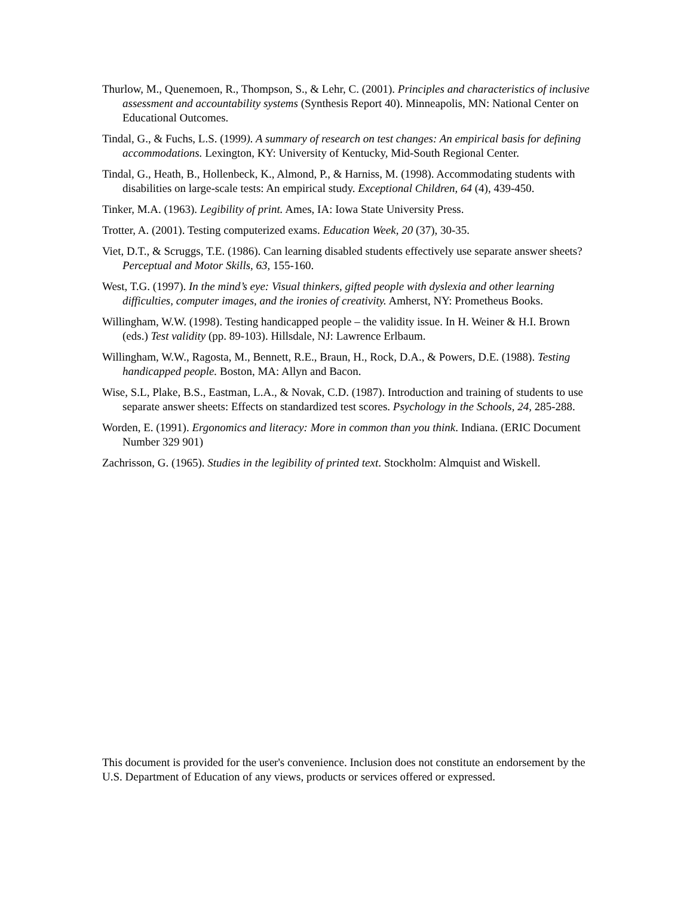Thurlow, M., Quenemoen, R., Thompson, S., & Lehr, C. (2001). Principles and characteristics of inclusive assessment and accountability systems (Synthesis Report 40). Minneapolis, MN: National Center on Educational Outcomes.
Tindal, G., & Fuchs, L.S. (1999). A summary of research on test changes: An empirical basis for defining accommodations. Lexington, KY: University of Kentucky, Mid-South Regional Center.
Tindal, G., Heath, B., Hollenbeck, K., Almond, P., & Harniss, M. (1998). Accommodating students with disabilities on large-scale tests: An empirical study. Exceptional Children, 64 (4), 439-450.
Tinker, M.A. (1963). Legibility of print. Ames, IA: Iowa State University Press.
Trotter, A. (2001). Testing computerized exams. Education Week, 20 (37), 30-35.
Viet, D.T., & Scruggs, T.E. (1986). Can learning disabled students effectively use separate answer sheets? Perceptual and Motor Skills, 63, 155-160.
West, T.G. (1997). In the mind’s eye: Visual thinkers, gifted people with dyslexia and other learning difficulties, computer images, and the ironies of creativity. Amherst, NY: Prometheus Books.
Willingham, W.W. (1998). Testing handicapped people – the validity issue. In H. Weiner & H.I. Brown (eds.) Test validity (pp. 89-103). Hillsdale, NJ: Lawrence Erlbaum.
Willingham, W.W., Ragosta, M., Bennett, R.E., Braun, H., Rock, D.A., & Powers, D.E. (1988). Testing handicapped people. Boston, MA: Allyn and Bacon.
Wise, S.L, Plake, B.S., Eastman, L.A., & Novak, C.D. (1987). Introduction and training of students to use separate answer sheets: Effects on standardized test scores. Psychology in the Schools, 24, 285-288.
Worden, E. (1991). Ergonomics and literacy: More in common than you think. Indiana. (ERIC Document Number 329 901)
Zachrisson, G. (1965). Studies in the legibility of printed text. Stockholm: Almquist and Wiskell.
This document is provided for the user's convenience. Inclusion does not constitute an endorsement by the U.S. Department of Education of any views, products or services offered or expressed.